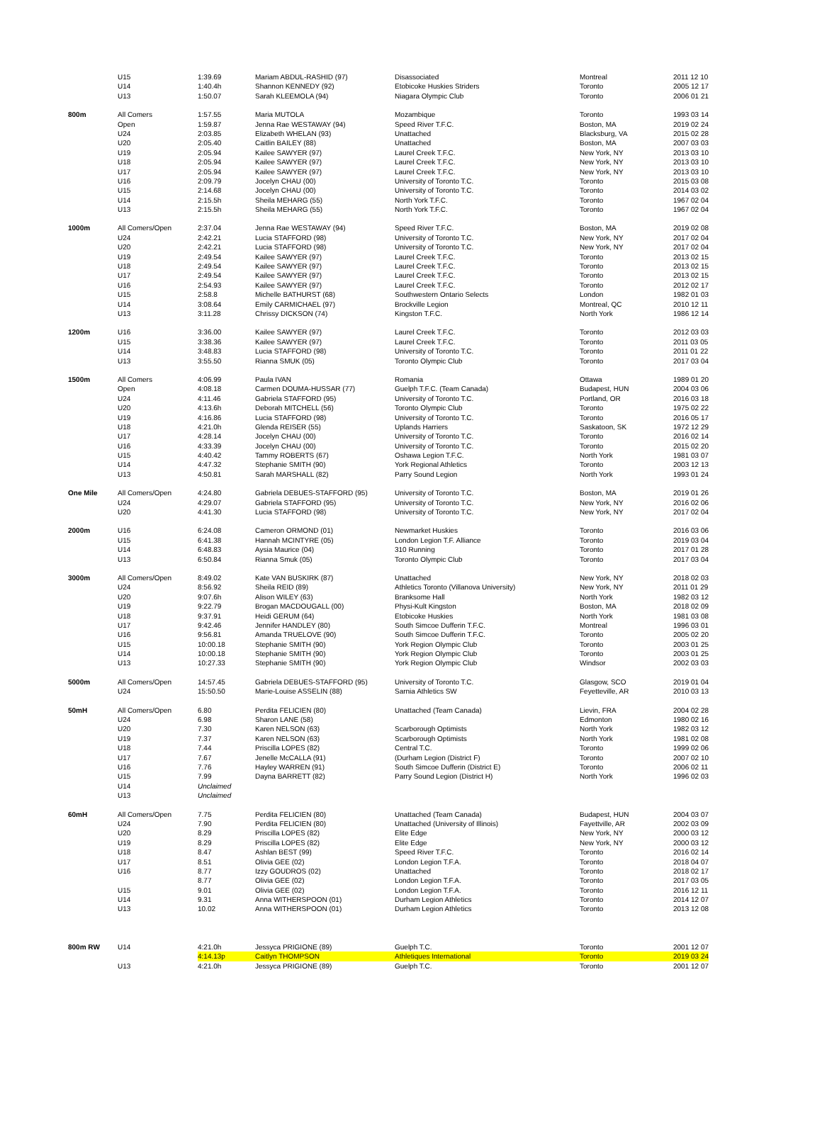| | U15 | 1:39.69 | Mariam ABDUL-RASHID (97) | Disassociated | Montreal | 2011 12 10 |
| | U14 | 1:40.4h | Shannon KENNEDY (92) | Etobicoke Huskies Striders | Toronto | 2005 12 17 |
| | U13 | 1:50.07 | Sarah KLEEMOLA (94) | Niagara Olympic Club | Toronto | 2006 01 21 |
| 800m | All Comers | 1:57.55 | Maria MUTOLA | Mozambique | Toronto | 1993 03 14 |
| | Open | 1:59.87 | Jenna Rae WESTAWAY (94) | Speed River T.F.C. | Boston, MA | 2019 02 24 |
| | U24 | 2:03.85 | Elizabeth WHELAN (93) | Unattached | Blacksburg, VA | 2015 02 28 |
| | U20 | 2:05.40 | Caitlin BAILEY (88) | Unattached | Boston, MA | 2007 03 03 |
| | U19 | 2:05.94 | Kailee SAWYER (97) | Laurel Creek T.F.C. | New York, NY | 2013 03 10 |
| | U18 | 2:05.94 | Kailee SAWYER (97) | Laurel Creek T.F.C. | New York, NY | 2013 03 10 |
| | U17 | 2:05.94 | Kailee SAWYER (97) | Laurel Creek T.F.C. | New York, NY | 2013 03 10 |
| | U16 | 2:09.79 | Jocelyn CHAU (00) | University of Toronto T.C. | Toronto | 2015 03 08 |
| | U15 | 2:14.68 | Jocelyn CHAU (00) | University of Toronto T.C. | Toronto | 2014 03 02 |
| | U14 | 2:15.5h | Sheila MEHARG (55) | North York T.F.C. | Toronto | 1967 02 04 |
| | U13 | 2:15.5h | Sheila MEHARG (55) | North York T.F.C. | Toronto | 1967 02 04 |
| 1000m | All Comers/Open | 2:37.04 | Jenna Rae WESTAWAY (94) | Speed River T.F.C. | Boston, MA | 2019 02 08 |
| | U24 | 2:42.21 | Lucia STAFFORD (98) | University of Toronto T.C. | New York, NY | 2017 02 04 |
| | U20 | 2:42.21 | Lucia STAFFORD (98) | University of Toronto T.C. | New York, NY | 2017 02 04 |
| | U19 | 2:49.54 | Kailee SAWYER (97) | Laurel Creek T.F.C. | Toronto | 2013 02 15 |
| | U18 | 2:49.54 | Kailee SAWYER (97) | Laurel Creek T.F.C. | Toronto | 2013 02 15 |
| | U17 | 2:49.54 | Kailee SAWYER (97) | Laurel Creek T.F.C. | Toronto | 2013 02 15 |
| | U16 | 2:54.93 | Kailee SAWYER (97) | Laurel Creek T.F.C. | Toronto | 2012 02 17 |
| | U15 | 2:58.8 | Michelle BATHURST (68) | Southwestern Ontario Selects | London | 1982 01 03 |
| | U14 | 3:08.64 | Emily CARMICHAEL (97) | Brockville Legion | Montreal, QC | 2010 12 11 |
| | U13 | 3:11.28 | Chrissy DICKSON (74) | Kingston T.F.C. | North York | 1986 12 14 |
| 1200m | U16 | 3:36.00 | Kailee SAWYER (97) | Laurel Creek T.F.C. | Toronto | 2012 03 03 |
| | U15 | 3:38.36 | Kailee SAWYER (97) | Laurel Creek T.F.C. | Toronto | 2011 03 05 |
| | U14 | 3:48.83 | Lucia STAFFORD (98) | University of Toronto T.C. | Toronto | 2011 01 22 |
| | U13 | 3:55.50 | Rianna SMUK (05) | Toronto Olympic Club | Toronto | 2017 03 04 |
| 1500m | All Comers | 4:06.99 | Paula IVAN | Romania | Ottawa | 1989 01 20 |
| | Open | 4:08.18 | Carmen DOUMA-HUSSAR (77) | Guelph T.F.C. (Team Canada) | Budapest, HUN | 2004 03 06 |
| | U24 | 4:11.46 | Gabriela STAFFORD (95) | University of Toronto T.C. | Portland, OR | 2016 03 18 |
| | U20 | 4:13.6h | Deborah MITCHELL (56) | Toronto Olympic Club | Toronto | 1975 02 22 |
| | U19 | 4:16.86 | Lucia STAFFORD (98) | University of Toronto T.C. | Toronto | 2016 05 17 |
| | U18 | 4:21.0h | Glenda REISER (55) | Uplands Harriers | Saskatoon, SK | 1972 12 29 |
| | U17 | 4:28.14 | Jocelyn CHAU (00) | University of Toronto T.C. | Toronto | 2016 02 14 |
| | U16 | 4:33.39 | Jocelyn CHAU (00) | University of Toronto T.C. | Toronto | 2015 02 20 |
| | U15 | 4:40.42 | Tammy ROBERTS (67) | Oshawa Legion T.F.C. | North York | 1981 03 07 |
| | U14 | 4:47.32 | Stephanie SMITH (90) | York Regional Athletics | Toronto | 2003 12 13 |
| | U13 | 4:50.81 | Sarah MARSHALL (82) | Parry Sound Legion | North York | 1993 01 24 |
| One Mile | All Comers/Open | 4:24.80 | Gabriela DEBUES-STAFFORD (95) | University of Toronto T.C. | Boston, MA | 2019 01 26 |
| | U24 | 4:29.07 | Gabriela STAFFORD (95) | University of Toronto T.C. | New York, NY | 2016 02 06 |
| | U20 | 4:41.30 | Lucia STAFFORD (98) | University of Toronto T.C. | New York, NY | 2017 02 04 |
| 2000m | U16 | 6:24.08 | Cameron ORMOND (01) | Newmarket Huskies | Toronto | 2016 03 06 |
| | U15 | 6:41.38 | Hannah MCINTYRE (05) | London Legion T.F. Alliance | Toronto | 2019 03 04 |
| | U14 | 6:48.83 | Aysia Maurice (04) | 310 Running | Toronto | 2017 01 28 |
| | U13 | 6:50.84 | Rianna Smuk (05) | Toronto Olympic Club | Toronto | 2017 03 04 |
| 3000m | All Comers/Open | 8:49.02 | Kate VAN BUSKIRK (87) | Unattached | New York, NY | 2018 02 03 |
| | U24 | 8:56.92 | Sheila REID (89) | Athletics Toronto (Villanova University) | New York, NY | 2011 01 29 |
| | U20 | 9:07.6h | Alison WILEY (63) | Branksome Hall | North York | 1982 03 12 |
| | U19 | 9:22.79 | Brogan MACDOUGALL (00) | Physi-Kult Kingston | Boston, MA | 2018 02 09 |
| | U18 | 9:37.91 | Heidi GERUM (64) | Etobicoke Huskies | North York | 1981 03 08 |
| | U17 | 9:42.46 | Jennifer HANDLEY (80) | South Simcoe Dufferin T.F.C. | Montreal | 1996 03 01 |
| | U16 | 9:56.81 | Amanda TRUELOVE (90) | South Simcoe Dufferin T.F.C. | Toronto | 2005 02 20 |
| | U15 | 10:00.18 | Stephanie SMITH (90) | York Region Olympic Club | Toronto | 2003 01 25 |
| | U14 | 10:00.18 | Stephanie SMITH (90) | York Region Olympic Club | Toronto | 2003 01 25 |
| | U13 | 10:27.33 | Stephanie SMITH (90) | York Region Olympic Club | Windsor | 2002 03 03 |
| 5000m | All Comers/Open | 14:57.45 | Gabriela DEBUES-STAFFORD (95) | University of Toronto T.C. | Glasgow, SCO | 2019 01 04 |
| | U24 | 15:50.50 | Marie-Louise ASSELIN (88) | Sarnia Athletics SW | Feyetteville, AR | 2010 03 13 |
| 50mH | All Comers/Open | 6.80 | Perdita FELICIEN (80) | Unattached (Team Canada) | Lievin, FRA | 2004 02 28 |
| | U24 | 6.98 | Sharon LANE (58) | | Edmonton | 1980 02 16 |
| | U20 | 7.30 | Karen NELSON (63) | Scarborough Optimists | North York | 1982 03 12 |
| | U19 | 7.37 | Karen NELSON (63) | Scarborough Optimists | North York | 1981 02 08 |
| | U18 | 7.44 | Priscilla LOPES (82) | Central T.C. | Toronto | 1999 02 06 |
| | U17 | 7.67 | Jenelle McCALLA (91) | (Durham Legion (District F) | Toronto | 2007 02 10 |
| | U16 | 7.76 | Hayley WARREN (91) | South Simcoe Dufferin (District E) | Toronto | 2006 02 11 |
| | U15 | 7.99 | Dayna BARRETT (82) | Parry Sound Legion (District H) | North York | 1996 02 03 |
| | U14 | Unclaimed | | | | |
| | U13 | Unclaimed | | | | |
| 60mH | All Comers/Open | 7.75 | Perdita FELICIEN (80) | Unattached (Team Canada) | Budapest, HUN | 2004 03 07 |
| | U24 | 7.90 | Perdita FELICIEN (80) | Unattached (University of Illinois) | Fayettville, AR | 2002 03 09 |
| | U20 | 8.29 | Priscilla LOPES (82) | Elite Edge | New York, NY | 2000 03 12 |
| | U19 | 8.29 | Priscilla LOPES (82) | Elite Edge | New York, NY | 2000 03 12 |
| | U18 | 8.47 | Ashlan BEST (99) | Speed River T.F.C. | Toronto | 2016 02 14 |
| | U17 | 8.51 | Olivia GEE (02) | London Legion T.F.A. | Toronto | 2018 04 07 |
| | U16 | 8.77 | Izzy GOUDROS (02) | Unattached | Toronto | 2018 02 17 |
| | | 8.77 | Olivia GEE (02) | London Legion T.F.A. | Toronto | 2017 03 05 |
| | U15 | 9.01 | Olivia GEE (02) | London Legion T.F.A. | Toronto | 2016 12 11 |
| | U14 | 9.31 | Anna WITHERSPOON (01) | Durham Legion Athletics | Toronto | 2014 12 07 |
| | U13 | 10.02 | Anna WITHERSPOON (01) | Durham Legion Athletics | Toronto | 2013 12 08 |
| 800m RW | U14 | 4:21.0h | Jessyca PRIGIONE (89) | Guelph T.C. | Toronto | 2001 12 07 |
| | | 4:14.13p | Caitlyn THOMPSON | Athletiques International | Toronto | 2019 03 24 |
| | U13 | 4:21.0h | Jessyca PRIGIONE (89) | Guelph T.C. | Toronto | 2001 12 07 |